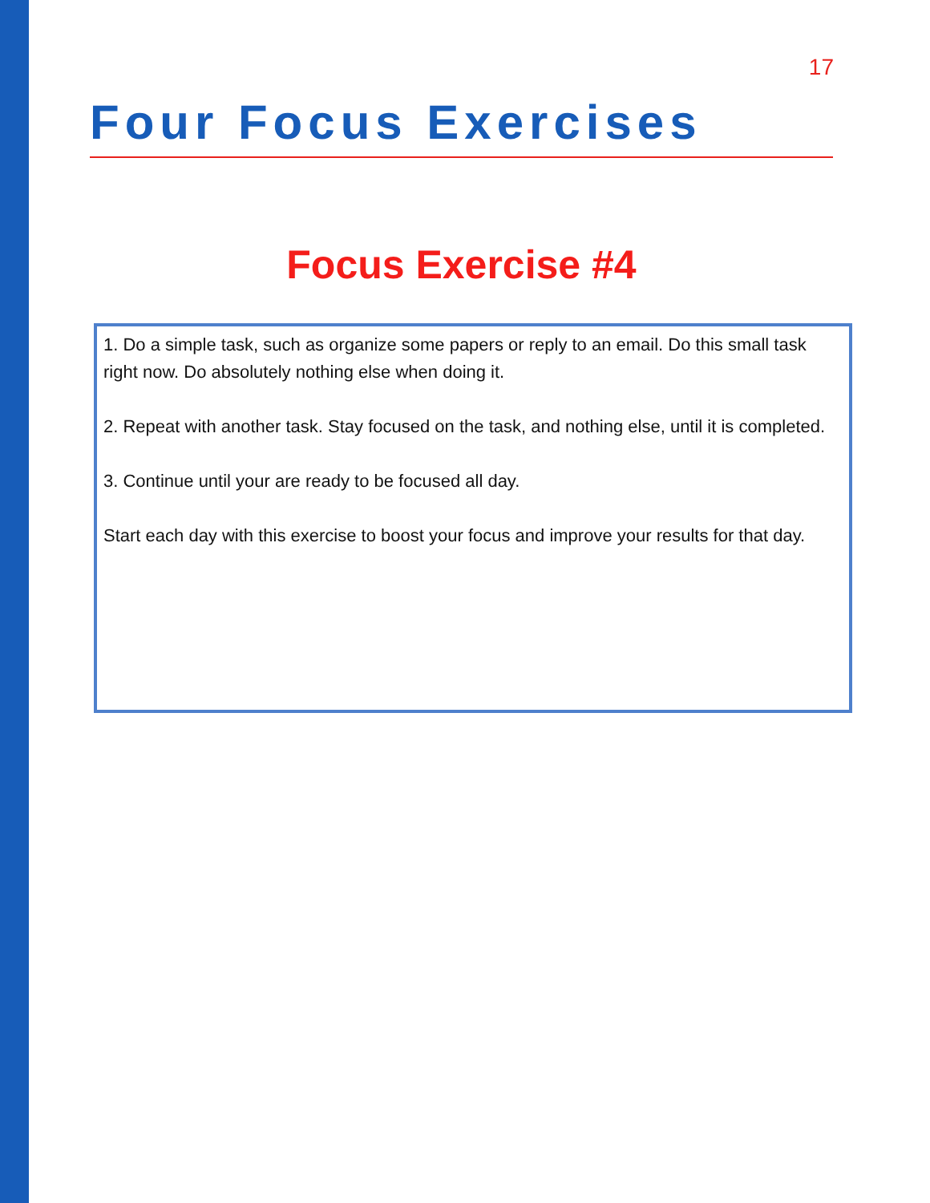17
Four Focus Exercises
Focus Exercise #4
1. Do a simple task, such as organize some papers or reply to an email. Do this small task right now. Do absolutely nothing else when doing it.
2. Repeat with another task. Stay focused on the task, and nothing else, until it is completed.
3. Continue until your are ready to be focused all day.
Start each day with this exercise to boost your focus and improve your results for that day.